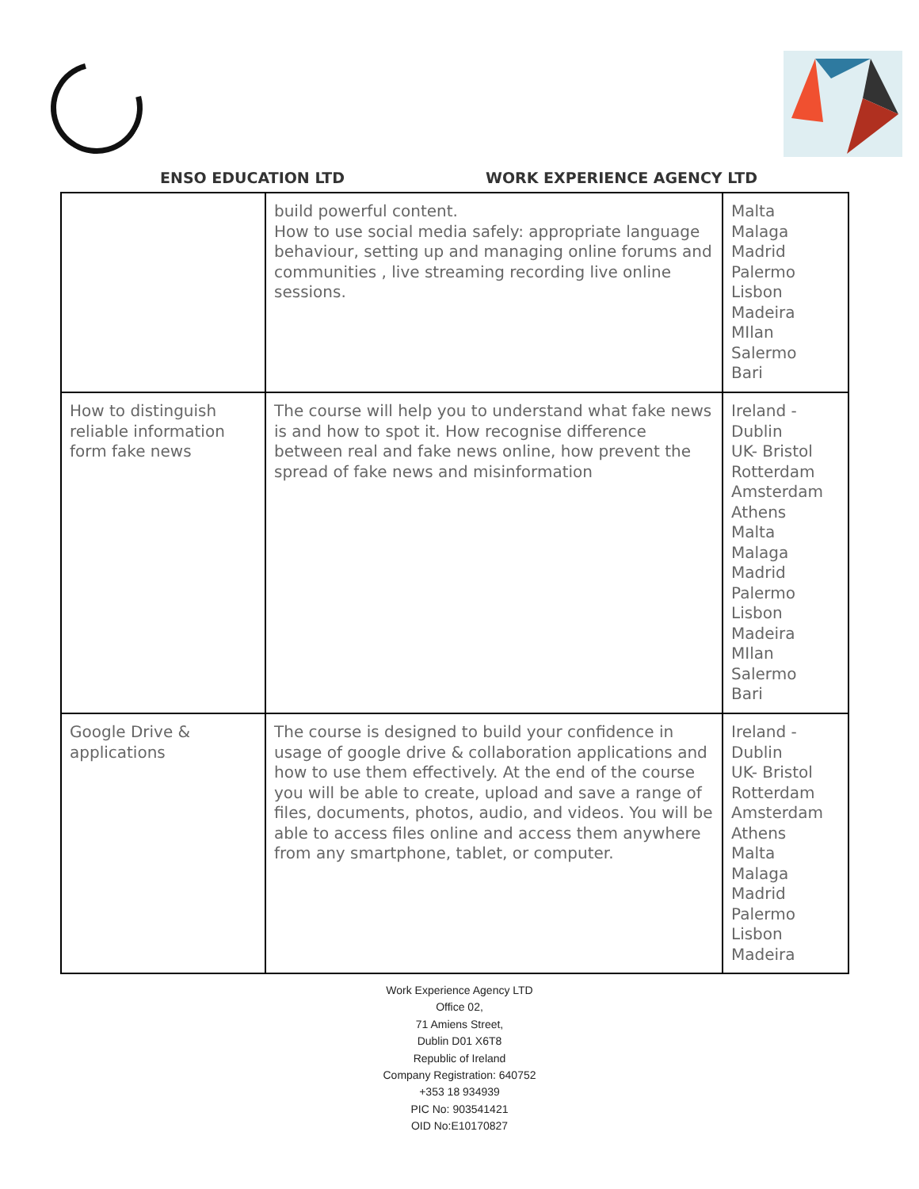ENSO EDUCATION LTD WORK EXPERIENCE AGENCY LTD
| | build powerful content. How to use social media safely: appropriate language behaviour, setting up and managing online forums and communities , live streaming recording live online sessions. | Malta Malaga Madrid Palermo Lisbon Madeira MIlan Salermo Bari |
| How to distinguish reliable information form fake news | The course will help you to understand what fake news is and how to spot it. How recognise difference between real and fake news online, how prevent the spread of fake news and misinformation | Ireland - Dublin UK- Bristol Rotterdam Amsterdam Athens Malta Malaga Madrid Palermo Lisbon Madeira MIlan Salermo Bari |
| Google Drive & applications | The course is designed to build your confidence in usage of google drive & collaboration applications and how to use them effectively. At the end of the course you will be able to create, upload and save a range of files, documents, photos, audio, and videos. You will be able to access files online and access them anywhere from any smartphone, tablet, or computer. | Ireland - Dublin UK- Bristol Rotterdam Amsterdam Athens Malta Malaga Madrid Palermo Lisbon Madeira |
Work Experience Agency LTD
Office 02,
71 Amiens Street,
Dublin D01 X6T8
Republic of Ireland
Company Registration: 640752
+353 18 934939
PIC No: 903541421
OID No:E10170827